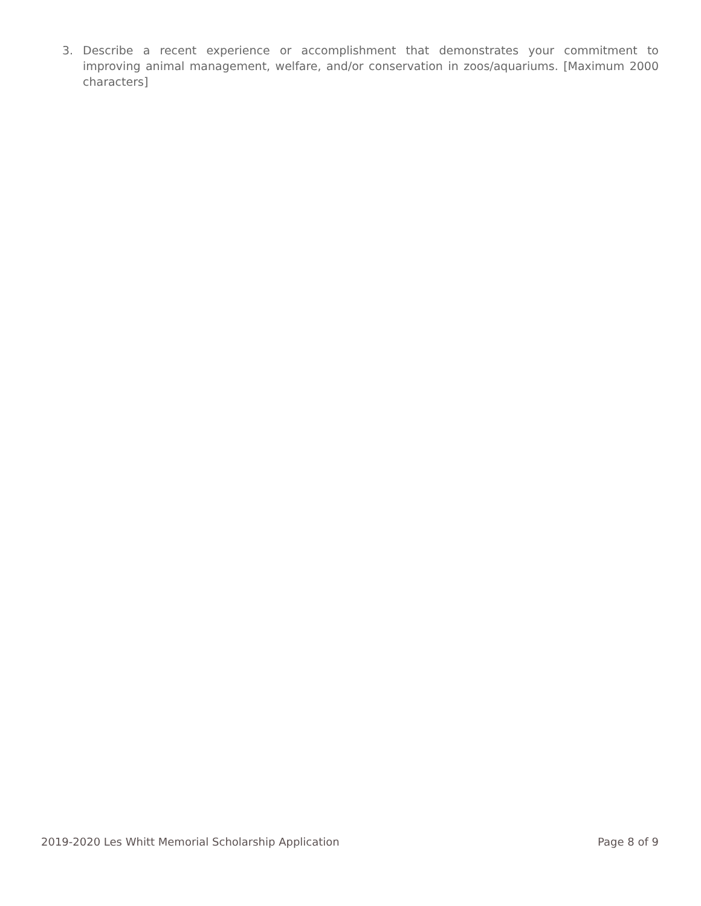3. Describe a recent experience or accomplishment that demonstrates your commitment to improving animal management, welfare, and/or conservation in zoos/aquariums. [Maximum 2000 characters]
2019-2020 Les Whitt Memorial Scholarship Application Page 8 of 9